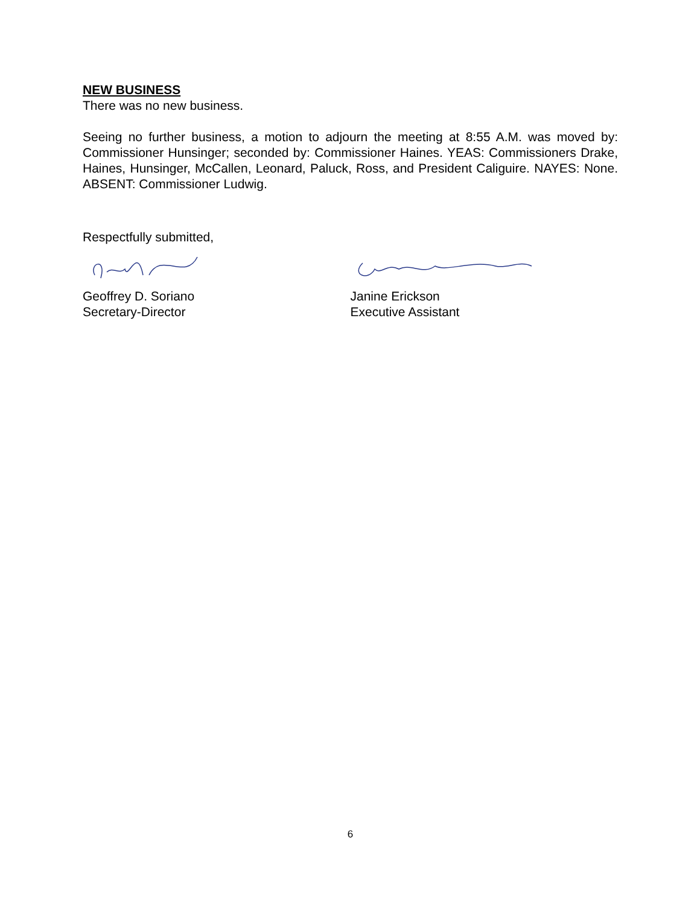NEW BUSINESS
There was no new business.
Seeing no further business, a motion to adjourn the meeting at 8:55 A.M. was moved by: Commissioner Hunsinger; seconded by: Commissioner Haines. YEAS: Commissioners Drake, Haines, Hunsinger, McCallen, Leonard, Paluck, Ross, and President Caliguire. NAYES: None. ABSENT: Commissioner Ludwig.
Respectfully submitted,
Geoffrey D. Soriano
Secretary-Director
Janine Erickson
Executive Assistant
6